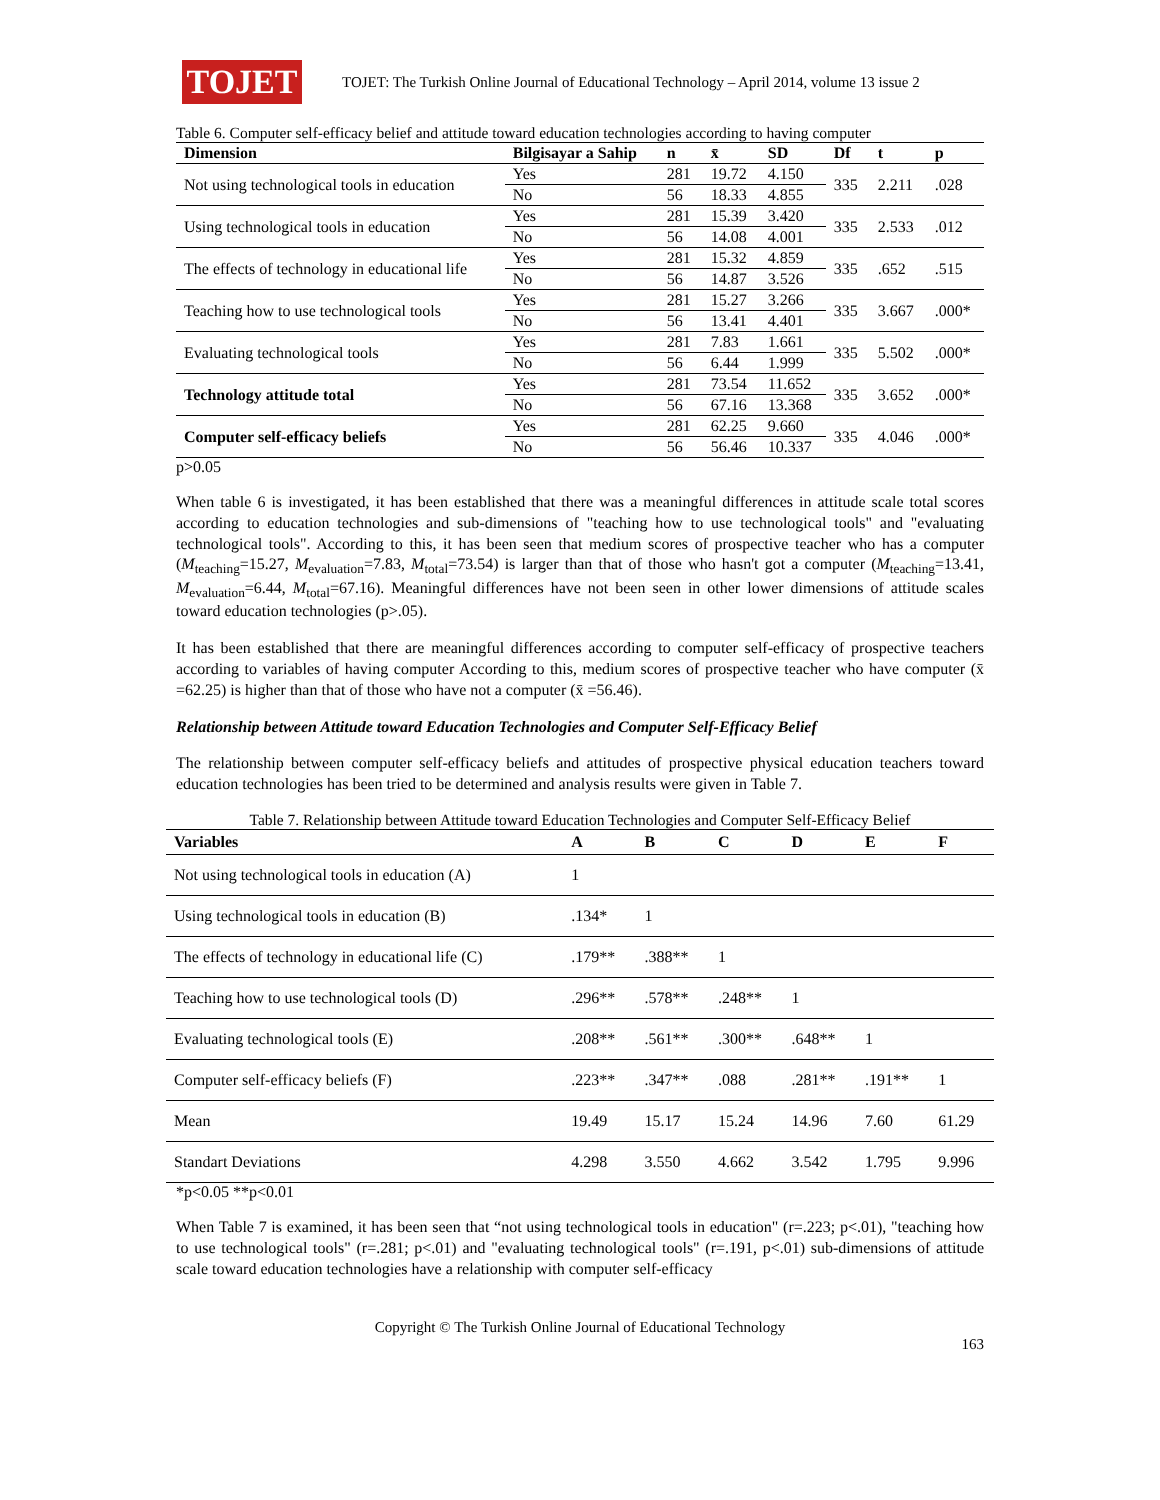TOJET
TOJET: The Turkish Online Journal of Educational Technology – April 2014, volume 13 issue 2
Table 6. Computer self-efficacy belief and attitude toward education technologies according to having computer
| Dimension | Bilgisayar a Sahip | n | x̄ | SD | Df | t | p |
| --- | --- | --- | --- | --- | --- | --- | --- |
| Not using technological tools in education | Yes | 281 | 19.72 | 4.150 | 335 | 2.211 | .028 |
| | No | 56 | 18.33 | 4.855 | | | |
| Using technological tools in education | Yes | 281 | 15.39 | 3.420 | 335 | 2.533 | .012 |
| | No | 56 | 14.08 | 4.001 | | | |
| The effects of technology in educational life | Yes | 281 | 15.32 | 4.859 | 335 | .652 | .515 |
| | No | 56 | 14.87 | 3.526 | | | |
| Teaching how to use technological tools | Yes | 281 | 15.27 | 3.266 | 335 | 3.667 | .000* |
| | No | 56 | 13.41 | 4.401 | | | |
| Evaluating technological tools | Yes | 281 | 7.83 | 1.661 | 335 | 5.502 | .000* |
| | No | 56 | 6.44 | 1.999 | | | |
| Technology attitude total | Yes | 281 | 73.54 | 11.652 | 335 | 3.652 | .000* |
| | No | 56 | 67.16 | 13.368 | | | |
| Computer self-efficacy beliefs | Yes | 281 | 62.25 | 9.660 | 335 | 4.046 | .000* |
| | No | 56 | 56.46 | 10.337 | | | |
p>0.05
When table 6 is investigated, it has been established that there was a meaningful differences in attitude scale total scores according to education technologies and sub-dimensions of "teaching how to use technological tools" and "evaluating technological tools". According to this, it has been seen that medium scores of prospective teacher who has a computer (M<sub>teaching</sub>=15.27, M<sub>evaluation</sub>=7.83, M<sub>total</sub>=73.54) is larger than that of those who hasn't got a computer (M<sub>teaching</sub>=13.41, M<sub>evaluation</sub>=6.44, M<sub>total</sub>=67.16). Meaningful differences have not been seen in other lower dimensions of attitude scales toward education technologies (p>.05).
It has been established that there are meaningful differences according to computer self-efficacy of prospective teachers according to variables of having computer According to this, medium scores of prospective teacher who have computer (x̄ =62.25) is higher than that of those who have not a computer (x̄ =56.46).
Relationship between Attitude toward Education Technologies and Computer Self-Efficacy Belief
The relationship between computer self-efficacy beliefs and attitudes of prospective physical education teachers toward education technologies has been tried to be determined and analysis results were given in Table 7.
Table 7. Relationship between Attitude toward Education Technologies and Computer Self-Efficacy Belief
| Variables | A | B | C | D | E | F |
| --- | --- | --- | --- | --- | --- | --- |
| Not using technological tools in education (A) | 1 | | | | | |
| Using technological tools in education (B) | .134* | 1 | | | | |
| The effects of technology in educational life (C) | .179** | .388** | 1 | | | |
| Teaching how to use technological tools (D) | .296** | .578** | .248** | 1 | | |
| Evaluating technological tools (E) | .208** | .561** | .300** | .648** | 1 | |
| Computer self-efficacy beliefs (F) | .223** | .347** | .088 | .281** | .191** | 1 |
| Mean | 19.49 | 15.17 | 15.24 | 14.96 | 7.60 | 61.29 |
| Standart Deviations | 4.298 | 3.550 | 4.662 | 3.542 | 1.795 | 9.996 |
*p<0.05 **p<0.01
When Table 7 is examined, it has been seen that “not using technological tools in education" (r=.223; p<.01), "teaching how to use technological tools" (r=.281; p<.01) and "evaluating technological tools" (r=.191, p<.01) sub-dimensions of attitude scale toward education technologies have a relationship with computer self-efficacy
Copyright © The Turkish Online Journal of Educational Technology
163